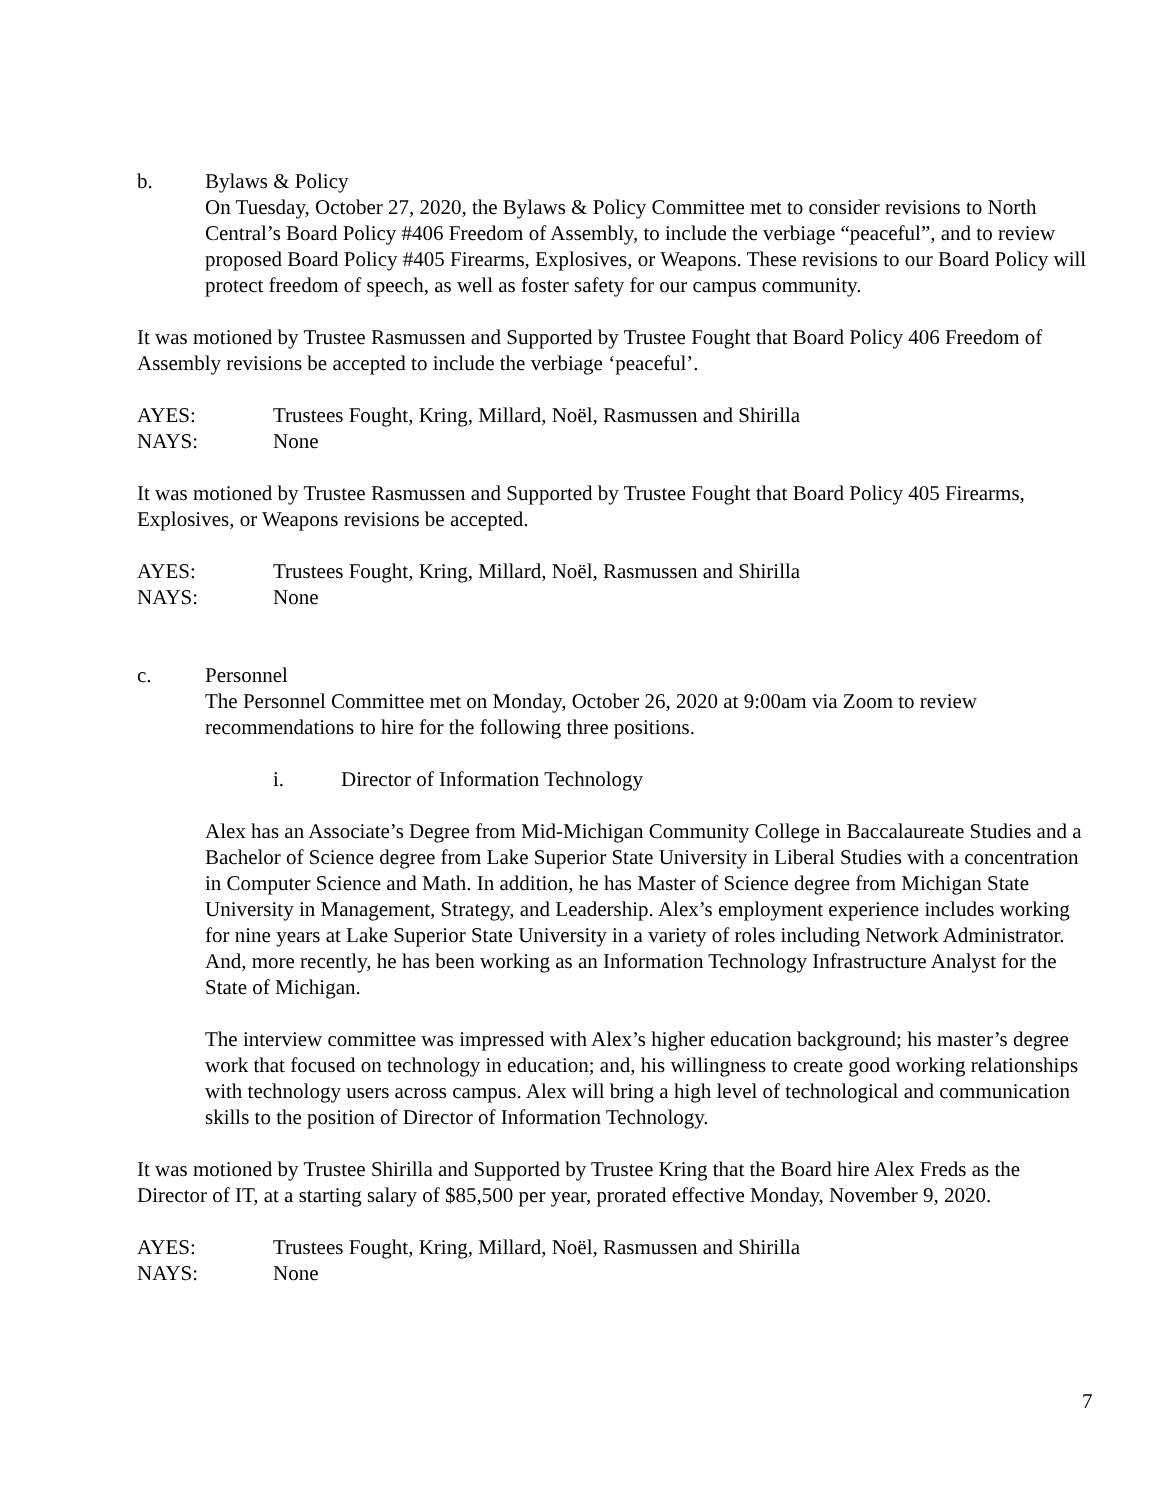b. Bylaws & Policy
On Tuesday, October 27, 2020, the Bylaws & Policy Committee met to consider revisions to North Central’s Board Policy #406 Freedom of Assembly, to include the verbiage “peaceful”, and to review proposed Board Policy #405 Firearms, Explosives, or Weapons. These revisions to our Board Policy will protect freedom of speech, as well as foster safety for our campus community.
It was motioned by Trustee Rasmussen and Supported by Trustee Fought that Board Policy 406 Freedom of Assembly revisions be accepted to include the verbiage ‘peaceful’.
AYES: Trustees Fought, Kring, Millard, Noël, Rasmussen and Shirilla
NAYS: None
It was motioned by Trustee Rasmussen and Supported by Trustee Fought that Board Policy 405 Firearms, Explosives, or Weapons revisions be accepted.
AYES: Trustees Fought, Kring, Millard, Noël, Rasmussen and Shirilla
NAYS: None
c. Personnel
The Personnel Committee met on Monday, October 26, 2020 at 9:00am via Zoom to review recommendations to hire for the following three positions.
i. Director of Information Technology
Alex has an Associate’s Degree from Mid-Michigan Community College in Baccalaureate Studies and a Bachelor of Science degree from Lake Superior State University in Liberal Studies with a concentration in Computer Science and Math. In addition, he has Master of Science degree from Michigan State University in Management, Strategy, and Leadership. Alex’s employment experience includes working for nine years at Lake Superior State University in a variety of roles including Network Administrator. And, more recently, he has been working as an Information Technology Infrastructure Analyst for the State of Michigan.
The interview committee was impressed with Alex’s higher education background; his master’s degree work that focused on technology in education; and, his willingness to create good working relationships with technology users across campus. Alex will bring a high level of technological and communication skills to the position of Director of Information Technology.
It was motioned by Trustee Shirilla and Supported by Trustee Kring that the Board hire Alex Freds as the Director of IT, at a starting salary of $85,500 per year, prorated effective Monday, November 9, 2020.
AYES: Trustees Fought, Kring, Millard, Noël, Rasmussen and Shirilla
NAYS: None
7